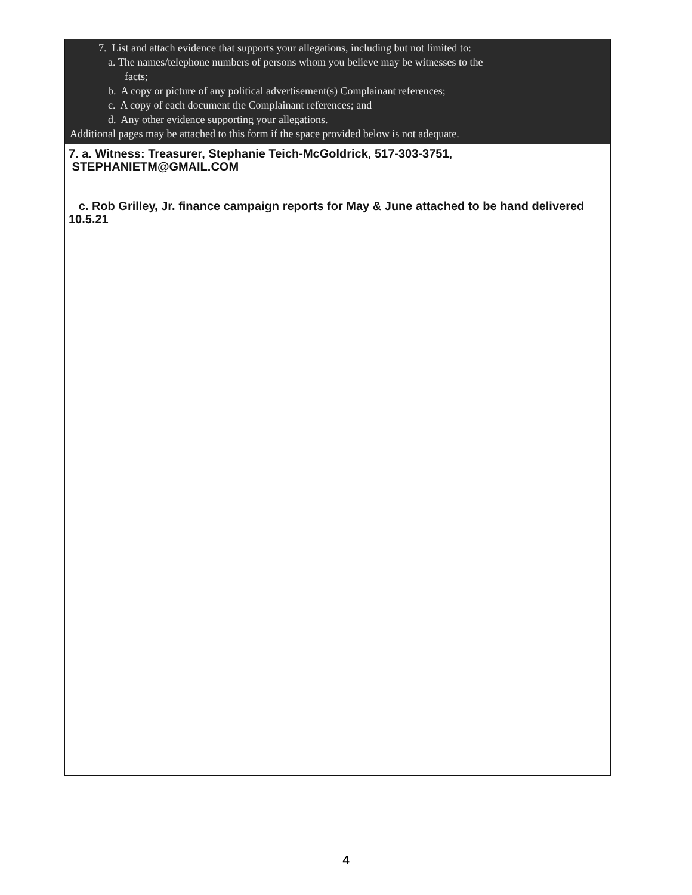7. List and attach evidence that supports your allegations, including but not limited to:
a. The names/telephone numbers of persons whom you believe may be witnesses to the
facts;
b. A copy or picture of any political advertisement(s) Complainant references;
c. A copy of each document the Complainant references; and
d. Any other evidence supporting your allegations.
Additional pages may be attached to this form if the space provided below is not adequate.
7. a. Witness: Treasurer, Stephanie Teich-McGoldrick, 517-303-3751,
STEPHANIETM@GMAIL.COM
c. Rob Grilley, Jr. finance campaign reports for May & June attached to be hand delivered 10.5.21
4